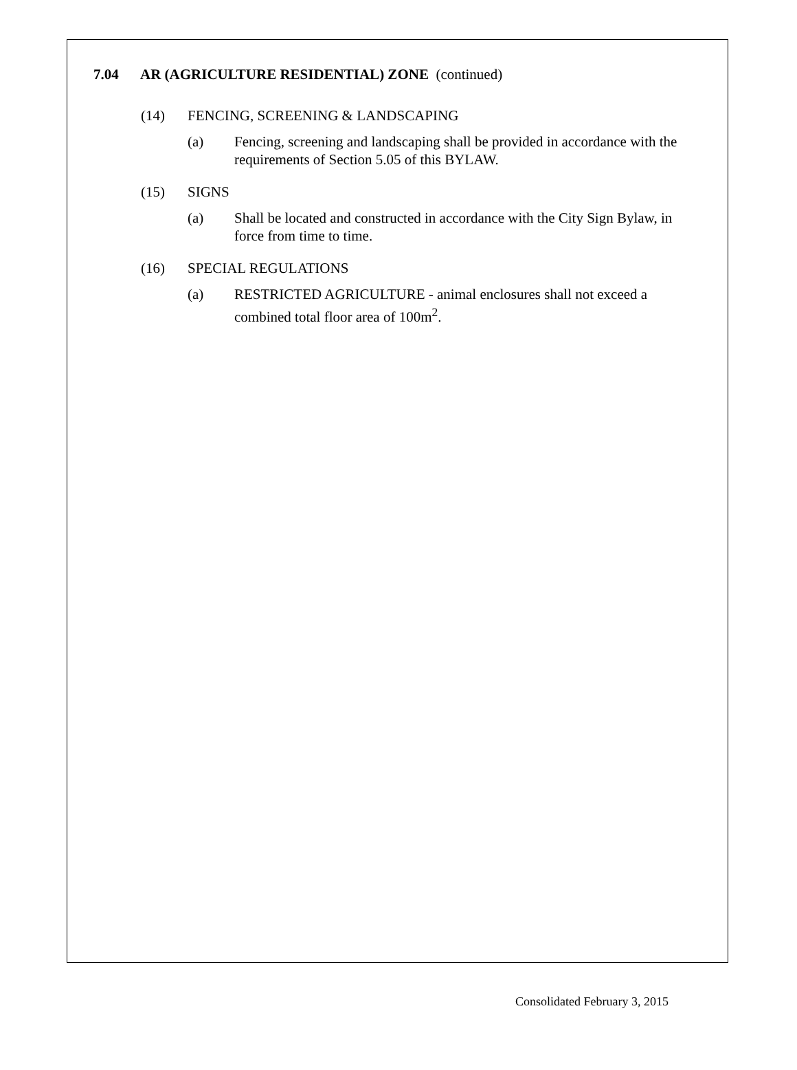7.04 AR (AGRICULTURE RESIDENTIAL) ZONE (continued)
(14) FENCING, SCREENING & LANDSCAPING
(a) Fencing, screening and landscaping shall be provided in accordance with the requirements of Section 5.05 of this BYLAW.
(15) SIGNS
(a) Shall be located and constructed in accordance with the City Sign Bylaw, in force from time to time.
(16) SPECIAL REGULATIONS
(a) RESTRICTED AGRICULTURE - animal enclosures shall not exceed a combined total floor area of 100m<sup>2</sup>.
Consolidated February 3, 2015